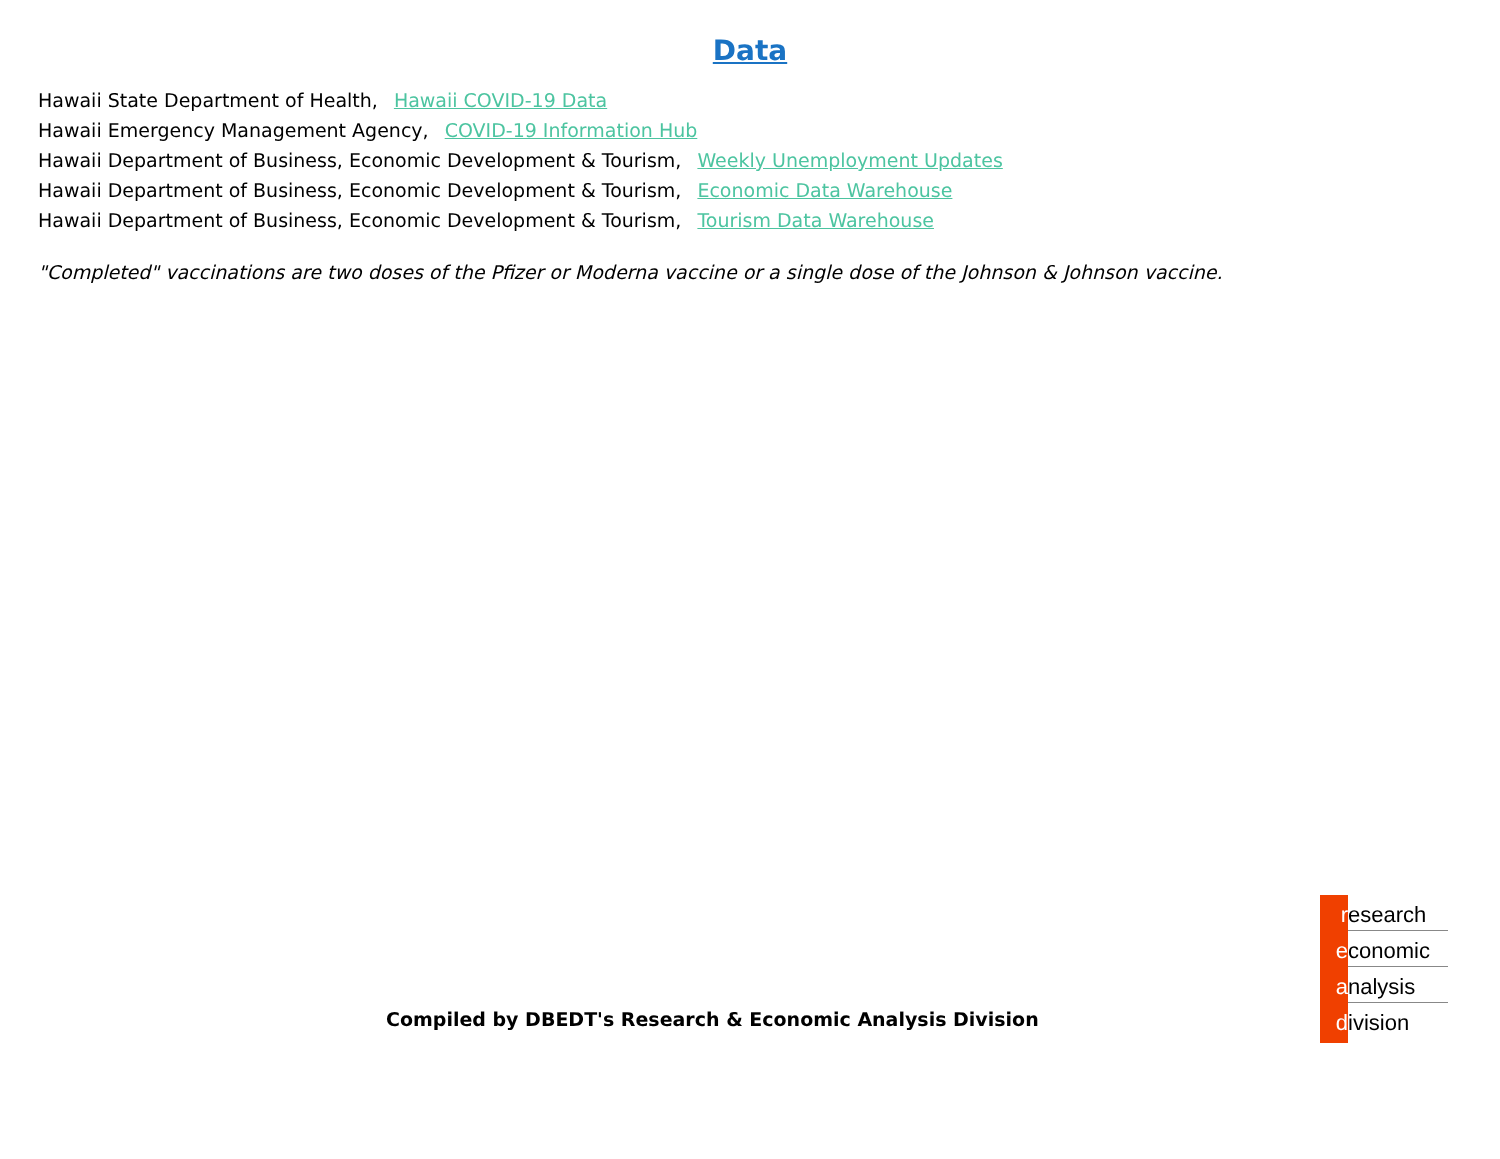Data
Hawaii State Department of Health, Hawaii COVID-19 Data
Hawaii Emergency Management Agency, COVID-19 Information Hub
Hawaii Department of Business, Economic Development & Tourism, Weekly Unemployment Updates
Hawaii Department of Business, Economic Development & Tourism, Economic Data Warehouse
Hawaii Department of Business, Economic Development & Tourism, Tourism Data Warehouse
"Completed" vaccinations are two doses of the Pfizer or Moderna vaccine or a single dose of the Johnson & Johnson vaccine.
Compiled by DBEDT's Research & Economic Analysis Division
r esearch
e conomic
a nalysis
d ivision